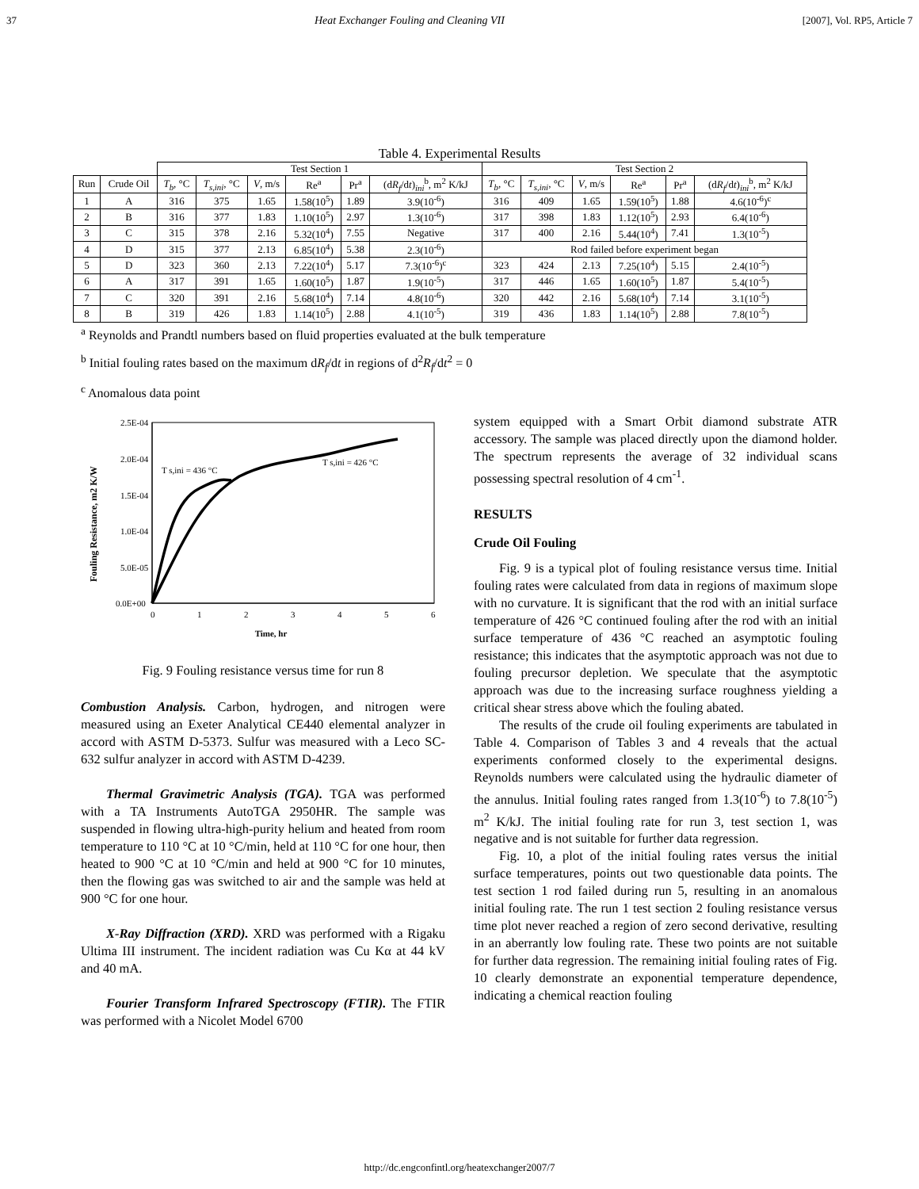37 Heat Exchanger Fouling and Cleaning VII [2007], Vol. RP5, Article 7
Table 4. Experimental Results
| | | Test Section 1 | | | | | | Test Section 2 | | | | | |
| --- | --- | --- | --- | --- | --- | --- | --- | --- | --- | --- | --- | --- | --- |
| Run | Crude Oil | T<sub>b</sub> , °C | T<sub>s,ini</sub> , °C | V , m/s | Re<sup>a</sup> | Pr<sup>a</sup> | (d R<sub>f</sub> /d t )<sub>ini</sub><sup>b</sup>, m<sup>2</sup> K/kJ | T<sub>b</sub> , °C | T<sub>s,ini</sub> , °C | V , m/s | Re<sup>a</sup> | Pr<sup>a</sup> | (d R<sub>f</sub> /d t )<sub>ini</sub><sup>b</sup>, m<sup>2</sup> K/kJ |
| 1 | A | 316 | 375 | 1.65 | 1.58(10<sup>5</sup>) | 1.89 | 3.9(10<sup>-6</sup>) | 316 | 409 | 1.65 | 1.59(10<sup>5</sup>) | 1.88 | 4.6(10<sup>-6</sup>)<sup>c</sup> |
| 2 | B | 316 | 377 | 1.83 | 1.10(10<sup>5</sup>) | 2.97 | 1.3(10<sup>-6</sup>) | 317 | 398 | 1.83 | 1.12(10<sup>5</sup>) | 2.93 | 6.4(10<sup>-6</sup>) |
| 3 | C | 315 | 378 | 2.16 | 5.32(10<sup>4</sup>) | 7.55 | Negative | 317 | 400 | 2.16 | 5.44(10<sup>4</sup>) | 7.41 | 1.3(10<sup>-5</sup>) |
| 4 | D | 315 | 377 | 2.13 | 6.85(10<sup>4</sup>) | 5.38 | 2.3(10<sup>-6</sup>) | Rod failed before experiment began | | | | | |
| 5 | D | 323 | 360 | 2.13 | 7.22(10<sup>4</sup>) | 5.17 | 7.3(10<sup>-6</sup>)<sup>c</sup> | 323 | 424 | 2.13 | 7.25(10<sup>4</sup>) | 5.15 | 2.4(10<sup>-5</sup>) |
| 6 | A | 317 | 391 | 1.65 | 1.60(10<sup>5</sup>) | 1.87 | 1.9(10<sup>-5</sup>) | 317 | 446 | 1.65 | 1.60(10<sup>5</sup>) | 1.87 | 5.4(10<sup>-5</sup>) |
| 7 | C | 320 | 391 | 2.16 | 5.68(10<sup>4</sup>) | 7.14 | 4.8(10<sup>-6</sup>) | 320 | 442 | 2.16 | 5.68(10<sup>4</sup>) | 7.14 | 3.1(10<sup>-5</sup>) |
| 8 | B | 319 | 426 | 1.83 | 1.14(10<sup>5</sup>) | 2.88 | 4.1(10<sup>-5</sup>) | 319 | 436 | 1.83 | 1.14(10<sup>5</sup>) | 2.88 | 7.8(10<sup>-5</sup>) |
<sup>a</sup> Reynolds and Prandtl numbers based on fluid properties evaluated at the bulk temperature
<sup>b</sup> Initial fouling rates based on the maximum dR<sub>f</sub>/dt in regions of d<sup>2</sup>R<sub>f</sub>/dt<sup>2</sup> = 0
<sup>c</sup> Anomalous data point
Fouling Resistance, m2 K/W
2.5E-04
2.0E-04
1.5E-04
1.0E-04
5.0E-05
0.0E+00
0
1
2
3
4
5
6
Time, hr
T s,ini = 436 °C
T s,ini = 426 °C
Fig. 9 Fouling resistance versus time for run 8
Combustion Analysis. Carbon, hydrogen, and nitrogen were measured using an Exeter Analytical CE440 elemental analyzer in accord with ASTM D-5373. Sulfur was measured with a Leco SC-632 sulfur analyzer in accord with ASTM D-4239.
Thermal Gravimetric Analysis (TGA). TGA was performed with a TA Instruments AutoTGA 2950HR. The sample was suspended in flowing ultra-high-purity helium and heated from room temperature to 110 °C at 10 °C/min, held at 110 °C for one hour, then heated to 900 °C at 10 °C/min and held at 900 °C for 10 minutes, then the flowing gas was switched to air and the sample was held at 900 °C for one hour.
X-Ray Diffraction (XRD). XRD was performed with a Rigaku Ultima III instrument. The incident radiation was Cu Kα at 44 kV and 40 mA.
Fourier Transform Infrared Spectroscopy (FTIR). The FTIR was performed with a Nicolet Model 6700
system equipped with a Smart Orbit diamond substrate ATR accessory. The sample was placed directly upon the diamond holder. The spectrum represents the average of 32 individual scans possessing spectral resolution of 4 cm<sup>-1</sup>.
RESULTS
Crude Oil Fouling
Fig. 9 is a typical plot of fouling resistance versus time. Initial fouling rates were calculated from data in regions of maximum slope with no curvature. It is significant that the rod with an initial surface temperature of 426 °C continued fouling after the rod with an initial surface temperature of 436 °C reached an asymptotic fouling resistance; this indicates that the asymptotic approach was not due to fouling precursor depletion. We speculate that the asymptotic approach was due to the increasing surface roughness yielding a critical shear stress above which the fouling abated.
The results of the crude oil fouling experiments are tabulated in Table 4. Comparison of Tables 3 and 4 reveals that the actual experiments conformed closely to the experimental designs. Reynolds numbers were calculated using the hydraulic diameter of the annulus. Initial fouling rates ranged from 1.3(10<sup>-6</sup>) to 7.8(10<sup>-5</sup>) m<sup>2</sup> K/kJ. The initial fouling rate for run 3, test section 1, was negative and is not suitable for further data regression.
Fig. 10, a plot of the initial fouling rates versus the initial surface temperatures, points out two questionable data points. The test section 1 rod failed during run 5, resulting in an anomalous initial fouling rate. The run 1 test section 2 fouling resistance versus time plot never reached a region of zero second derivative, resulting in an aberrantly low fouling rate. These two points are not suitable for further data regression. The remaining initial fouling rates of Fig. 10 clearly demonstrate an exponential temperature dependence, indicating a chemical reaction fouling
http://dc.engconfintl.org/heatexchanger2007/7